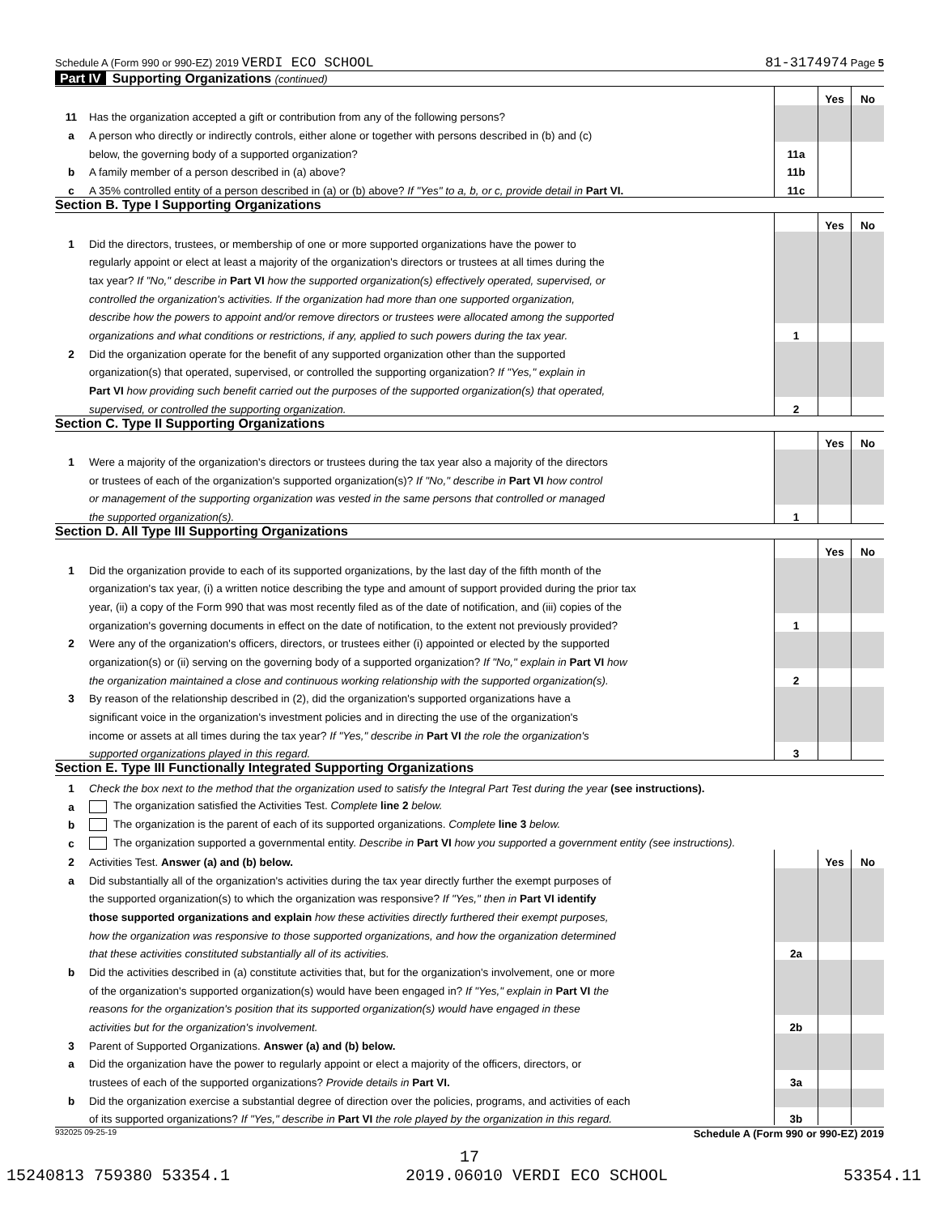Schedule A (Form 990 or 990-EZ) 2019 VERDI ECO SCHOOL 81-3174974 Page 5
Part IV Supporting Organizations (continued)
| | | | Yes | No |
| 11 | Has the organization accepted a gift or contribution from any of the following persons? | | | |
| a | A person who directly or indirectly controls, either alone or together with persons described in (b) and (c) | | | |
| | below, the governing body of a supported organization? | 11a | | |
| b | A family member of a person described in (a) above? | 11b | | |
| c | A 35% controlled entity of a person described in (a) or (b) above? If "Yes" to a, b, or c, provide detail in Part VI. | 11c | | |
Section B. Type I Supporting Organizations
| | | | Yes | No |
| 1 | Did the directors, trustees, or membership of one or more supported organizations have the power to | | | |
| | regularly appoint or elect at least a majority of the organization's directors or trustees at all times during the | | | |
| | tax year? If "No," describe in Part VI how the supported organization(s) effectively operated, supervised, or | | | |
| | controlled the organization's activities. If the organization had more than one supported organization, | | | |
| | describe how the powers to appoint and/or remove directors or trustees were allocated among the supported | | | |
| | organizations and what conditions or restrictions, if any, applied to such powers during the tax year. | 1 | | |
| 2 | Did the organization operate for the benefit of any supported organization other than the supported | | | |
| | organization(s) that operated, supervised, or controlled the supporting organization? If "Yes," explain in | | | |
| | Part VI how providing such benefit carried out the purposes of the supported organization(s) that operated, | | | |
| | supervised, or controlled the supporting organization. | 2 | | |
Section C. Type II Supporting Organizations
| | | | Yes | No |
| 1 | Were a majority of the organization's directors or trustees during the tax year also a majority of the directors | | | |
| | or trustees of each of the organization's supported organization(s)? If "No," describe in Part VI how control | | | |
| | or management of the supporting organization was vested in the same persons that controlled or managed | | | |
| | the supported organization(s). | 1 | | |
Section D. All Type III Supporting Organizations
| | | | Yes | No |
| 1 | Did the organization provide to each of its supported organizations, by the last day of the fifth month of the | | | |
| | organization's tax year, (i) a written notice describing the type and amount of support provided during the prior tax | | | |
| | year, (ii) a copy of the Form 990 that was most recently filed as of the date of notification, and (iii) copies of the | | | |
| | organization's governing documents in effect on the date of notification, to the extent not previously provided? | 1 | | |
| 2 | Were any of the organization's officers, directors, or trustees either (i) appointed or elected by the supported | | | |
| | organization(s) or (ii) serving on the governing body of a supported organization? If "No," explain in Part VI how | | | |
| | the organization maintained a close and continuous working relationship with the supported organization(s). | 2 | | |
| 3 | By reason of the relationship described in (2), did the organization's supported organizations have a | | | |
| | significant voice in the organization's investment policies and in directing the use of the organization's | | | |
| | income or assets at all times during the tax year? If "Yes," describe in Part VI the role the organization's | | | |
| | supported organizations played in this regard. | 3 | | |
Section E. Type III Functionally Integrated Supporting Organizations
| 1 | Check the box next to the method that the organization used to satisfy the Integral Part Test during the year (see instructions). | | | |
| a | The organization satisfied the Activities Test. Complete line 2 below. | | | |
| b | The organization is the parent of each of its supported organizations. Complete line 3 below. | | | |
| c | The organization supported a governmental entity. Describe in Part VI how you supported a government entity (see instructions). | | | |
| 2 | Activities Test. Answer (a) and (b) below. | | Yes | No |
| a | Did substantially all of the organization's activities during the tax year directly further the exempt purposes of | | | |
| | the supported organization(s) to which the organization was responsive? If "Yes," then in Part VI identify | | | |
| | those supported organizations and explain how these activities directly furthered their exempt purposes, | | | |
| | how the organization was responsive to those supported organizations, and how the organization determined | | | |
| | that these activities constituted substantially all of its activities. | 2a | | |
| b | Did the activities described in (a) constitute activities that, but for the organization's involvement, one or more | | | |
| | of the organization's supported organization(s) would have been engaged in? If "Yes," explain in Part VI the | | | |
| | reasons for the organization's position that its supported organization(s) would have engaged in these | | | |
| | activities but for the organization's involvement. | 2b | | |
| 3 | Parent of Supported Organizations. Answer (a) and (b) below. | | | |
| a | Did the organization have the power to regularly appoint or elect a majority of the officers, directors, or | | | |
| | trustees of each of the supported organizations? Provide details in Part VI. | 3a | | |
| b | Did the organization exercise a substantial degree of direction over the policies, programs, and activities of each | | | |
| | of its supported organizations? If "Yes," describe in Part VI the role played by the organization in this regard. | 3b | | |
932025 09-25-19 Schedule A (Form 990 or 990-EZ) 2019
17
15240813 759380 53354.1 2019.06010 VERDI ECO SCHOOL 53354.11